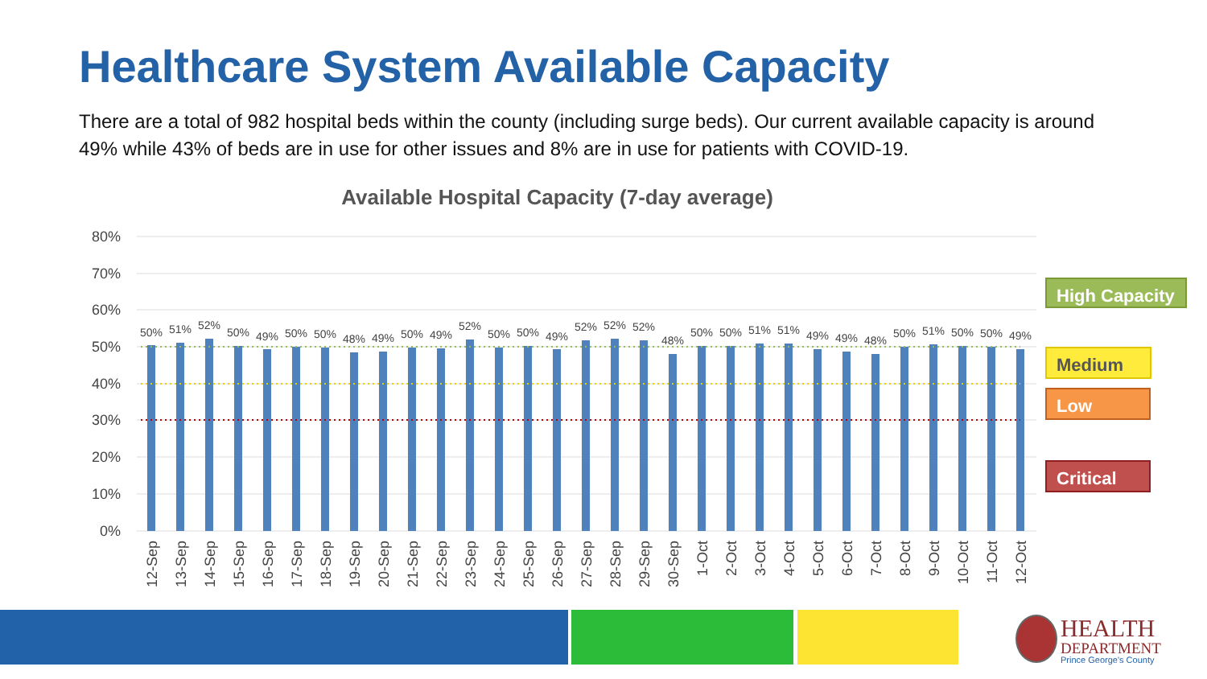Healthcare System Available Capacity
There are a total of 982 hospital beds within the county (including surge beds). Our current available capacity is around 49% while 43% of beds are in use for other issues and 8% are in use for patients with COVID-19.
Available Hospital Capacity (7-day average)
80%
70%
60%
50%
40%
30%
20%
10%
0%
50%
51%
52%
50%
49%
50%
50%
48%
49%
50%
49%
52%
50%
50%
49%
52%
52%
52%
48%
50%
50%
51%
51%
49%
49%
48%
50%
51%
50%
50%
49%
12-Sep
13-Sep
14-Sep
15-Sep
16-Sep
17-Sep
18-Sep
19-Sep
20-Sep
21-Sep
22-Sep
23-Sep
24-Sep
25-Sep
26-Sep
27-Sep
28-Sep
29-Sep
30-Sep
1-Oct
2-Oct
3-Oct
4-Oct
5-Oct
6-Oct
7-Oct
8-Oct
9-Oct
10-Oct
11-Oct
12-Oct
High Capacity
Medium
Low
Critical
HEALTH
DEPARTMENT
Prince George's County